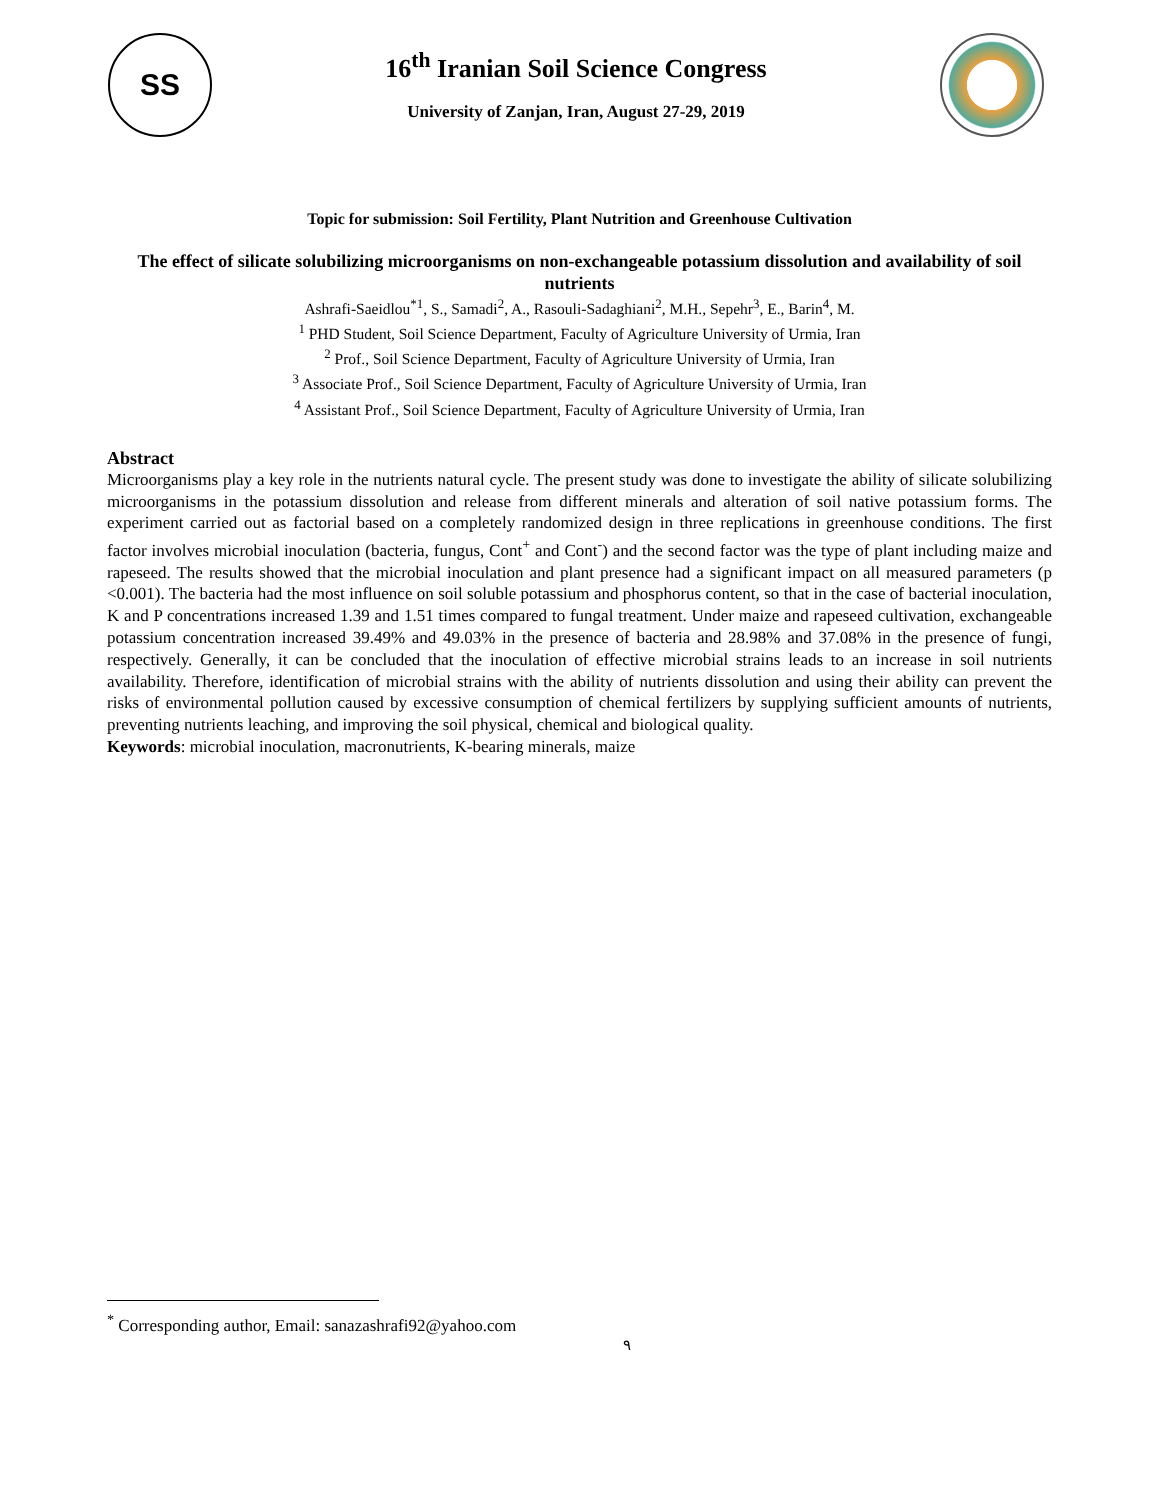SS
16<sup>th</sup> Iranian Soil Science Congress
University of Zanjan, Iran, August 27-29, 2019
Topic for submission: Soil Fertility, Plant Nutrition and Greenhouse Cultivation
The effect of silicate solubilizing microorganisms on non-exchangeable potassium dissolution and availability of soil nutrients
Ashrafi-Saeidlou<sup>*1</sup>, S., Samadi<sup>2</sup>, A., Rasouli-Sadaghiani<sup>2</sup>, M.H., Sepehr<sup>3</sup>, E., Barin<sup>4</sup>, M.
<sup>1</sup> PHD Student, Soil Science Department, Faculty of Agriculture University of Urmia, Iran
<sup>2</sup> Prof., Soil Science Department, Faculty of Agriculture University of Urmia, Iran
<sup>3</sup> Associate Prof., Soil Science Department, Faculty of Agriculture University of Urmia, Iran
<sup>4</sup> Assistant Prof., Soil Science Department, Faculty of Agriculture University of Urmia, Iran
Abstract
Microorganisms play a key role in the nutrients natural cycle. The present study was done to investigate the ability of silicate solubilizing microorganisms in the potassium dissolution and release from different minerals and alteration of soil native potassium forms. The experiment carried out as factorial based on a completely randomized design in three replications in greenhouse conditions. The first factor involves microbial inoculation (bacteria, fungus, Cont<sup>+</sup> and Cont<sup>-</sup>) and the second factor was the type of plant including maize and rapeseed. The results showed that the microbial inoculation and plant presence had a significant impact on all measured parameters (p <0.001). The bacteria had the most influence on soil soluble potassium and phosphorus content, so that in the case of bacterial inoculation, K and P concentrations increased 1.39 and 1.51 times compared to fungal treatment. Under maize and rapeseed cultivation, exchangeable potassium concentration increased 39.49% and 49.03% in the presence of bacteria and 28.98% and 37.08% in the presence of fungi, respectively. Generally, it can be concluded that the inoculation of effective microbial strains leads to an increase in soil nutrients availability. Therefore, identification of microbial strains with the ability of nutrients dissolution and using their ability can prevent the risks of environmental pollution caused by excessive consumption of chemical fertilizers by supplying sufficient amounts of nutrients, preventing nutrients leaching, and improving the soil physical, chemical and biological quality.
Keywords: microbial inoculation, macronutrients, K-bearing minerals, maize
<sup>*</sup> Corresponding author, Email: sanazashrafi92@yahoo.com
٩